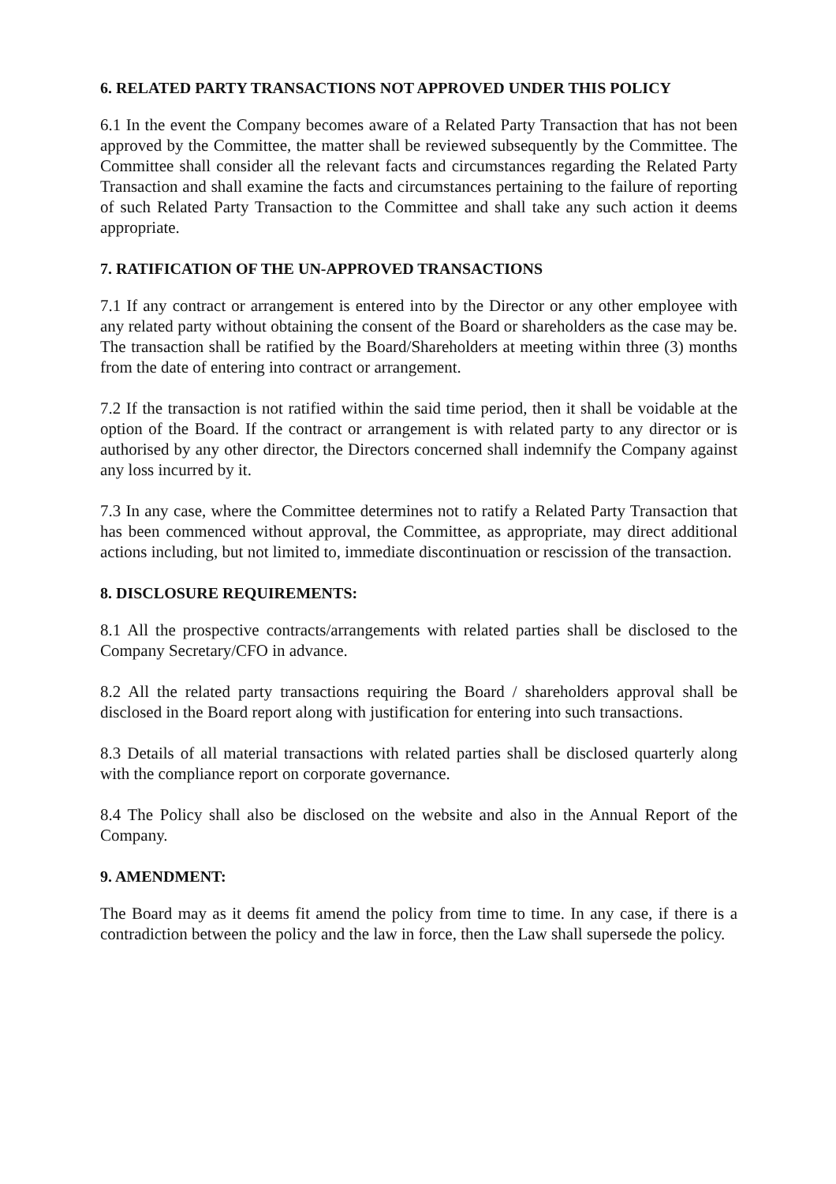6. RELATED PARTY TRANSACTIONS NOT APPROVED UNDER THIS POLICY
6.1 In the event the Company becomes aware of a Related Party Transaction that has not been approved by the Committee, the matter shall be reviewed subsequently by the Committee. The Committee shall consider all the relevant facts and circumstances regarding the Related Party Transaction and shall examine the facts and circumstances pertaining to the failure of reporting of such Related Party Transaction to the Committee and shall take any such action it deems appropriate.
7. RATIFICATION OF THE UN-APPROVED TRANSACTIONS
7.1 If any contract or arrangement is entered into by the Director or any other employee with any related party without obtaining the consent of the Board or shareholders as the case may be. The transaction shall be ratified by the Board/Shareholders at meeting within three (3) months from the date of entering into contract or arrangement.
7.2 If the transaction is not ratified within the said time period, then it shall be voidable at the option of the Board. If the contract or arrangement is with related party to any director or is authorised by any other director, the Directors concerned shall indemnify the Company against any loss incurred by it.
7.3 In any case, where the Committee determines not to ratify a Related Party Transaction that has been commenced without approval, the Committee, as appropriate, may direct additional actions including, but not limited to, immediate discontinuation or rescission of the transaction.
8. DISCLOSURE REQUIREMENTS:
8.1 All the prospective contracts/arrangements with related parties shall be disclosed to the Company Secretary/CFO in advance.
8.2 All the related party transactions requiring the Board / shareholders approval shall be disclosed in the Board report along with justification for entering into such transactions.
8.3 Details of all material transactions with related parties shall be disclosed quarterly along with the compliance report on corporate governance.
8.4 The Policy shall also be disclosed on the website and also in the Annual Report of the Company.
9. AMENDMENT:
The Board may as it deems fit amend the policy from time to time. In any case, if there is a contradiction between the policy and the law in force, then the Law shall supersede the policy.